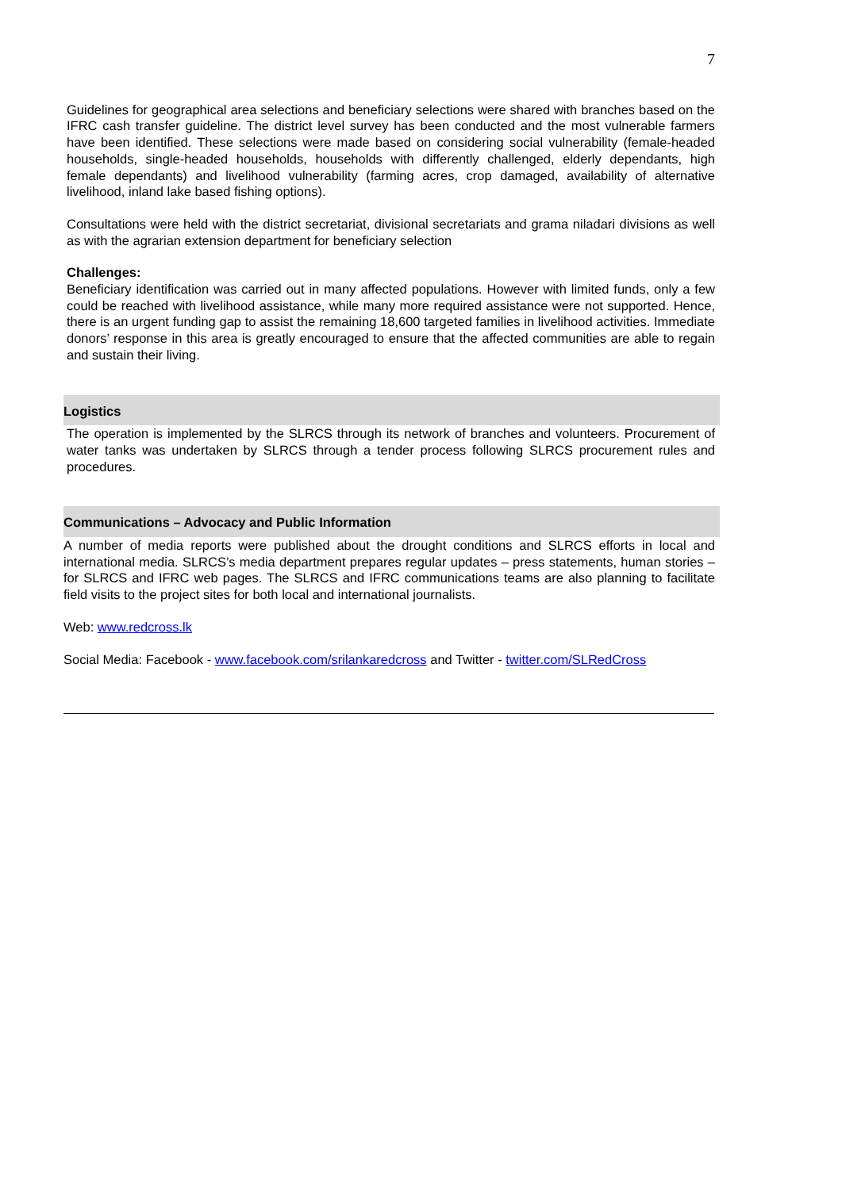7
Guidelines for geographical area selections and beneficiary selections were shared with branches based on the IFRC cash transfer guideline. The district level survey has been conducted and the most vulnerable farmers have been identified. These selections were made based on considering social vulnerability (female-headed households, single-headed households, households with differently challenged, elderly dependants, high female dependants) and livelihood vulnerability (farming acres, crop damaged, availability of alternative livelihood, inland lake based fishing options).
Consultations were held with the district secretariat, divisional secretariats and grama niladari divisions as well as with the agrarian extension department for beneficiary selection
Challenges:
Beneficiary identification was carried out in many affected populations. However with limited funds, only a few could be reached with livelihood assistance, while many more required assistance were not supported. Hence, there is an urgent funding gap to assist the remaining 18,600 targeted families in livelihood activities. Immediate donors’ response in this area is greatly encouraged to ensure that the affected communities are able to regain and sustain their living.
Logistics
The operation is implemented by the SLRCS through its network of branches and volunteers. Procurement of water tanks was undertaken by SLRCS through a tender process following SLRCS procurement rules and procedures.
Communications – Advocacy and Public Information
A number of media reports were published about the drought conditions and SLRCS efforts in local and international media. SLRCS’s media department prepares regular updates – press statements, human stories – for SLRCS and IFRC web pages. The SLRCS and IFRC communications teams are also planning to facilitate field visits to the project sites for both local and international journalists.
Web: www.redcross.lk
Social Media: Facebook - www.facebook.com/srilankaredcross and Twitter - twitter.com/SLRedCross